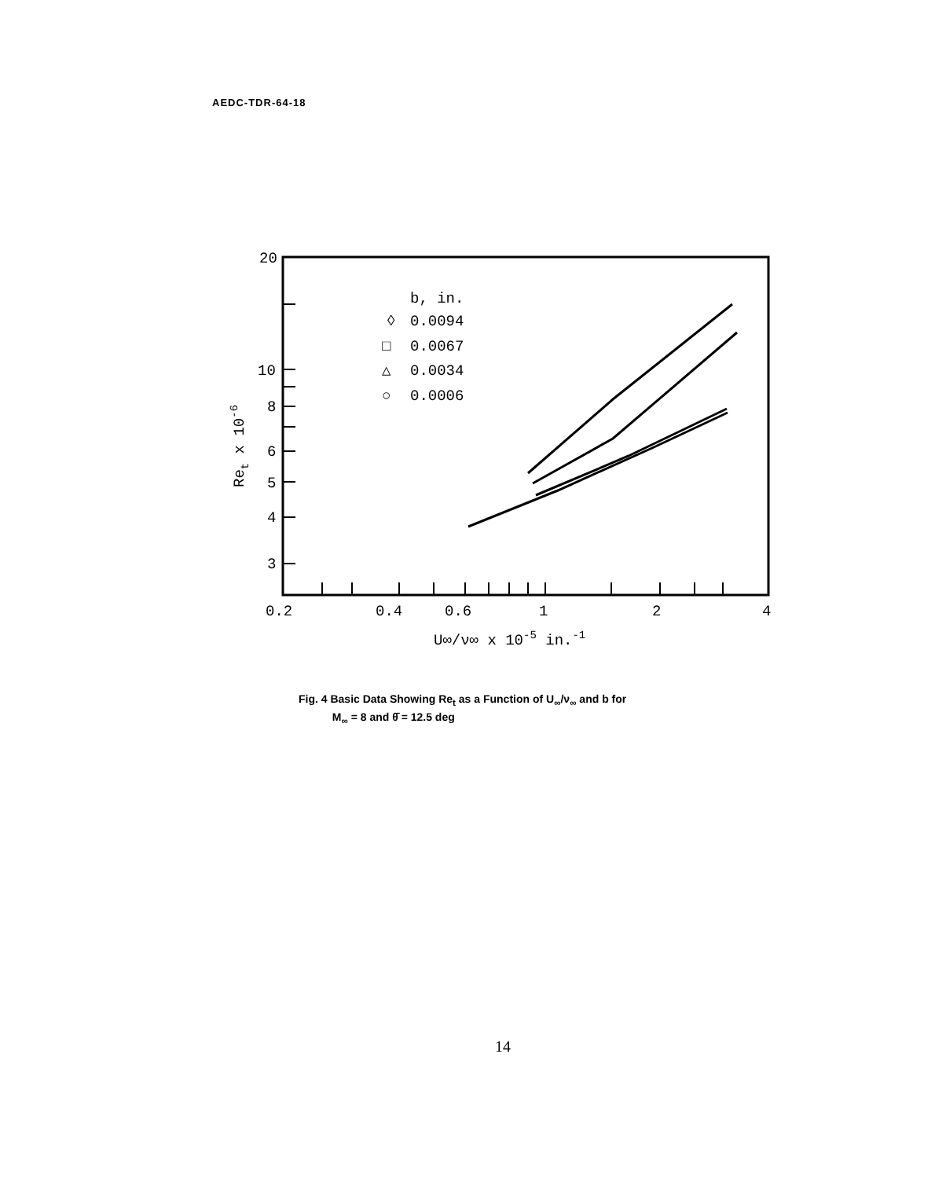AEDC-TDR-64-18
20
10
8
6
5
4
3
0.2
0.4
0.6
1
2
4
b, in.
0.0094
0.0067
0.0034
0.0006
◊
□
△
○
U∞/ν∞ x 10-5 in.-1
Ret x 10-6
Fig. 4 Basic Data Showing Re<sub>t</sub> as a Function of U<sub>∞</sub>/ν<sub>∞</sub> and b for
M<sub>∞</sub> = 8 and θ̄ = 12.5 deg
14